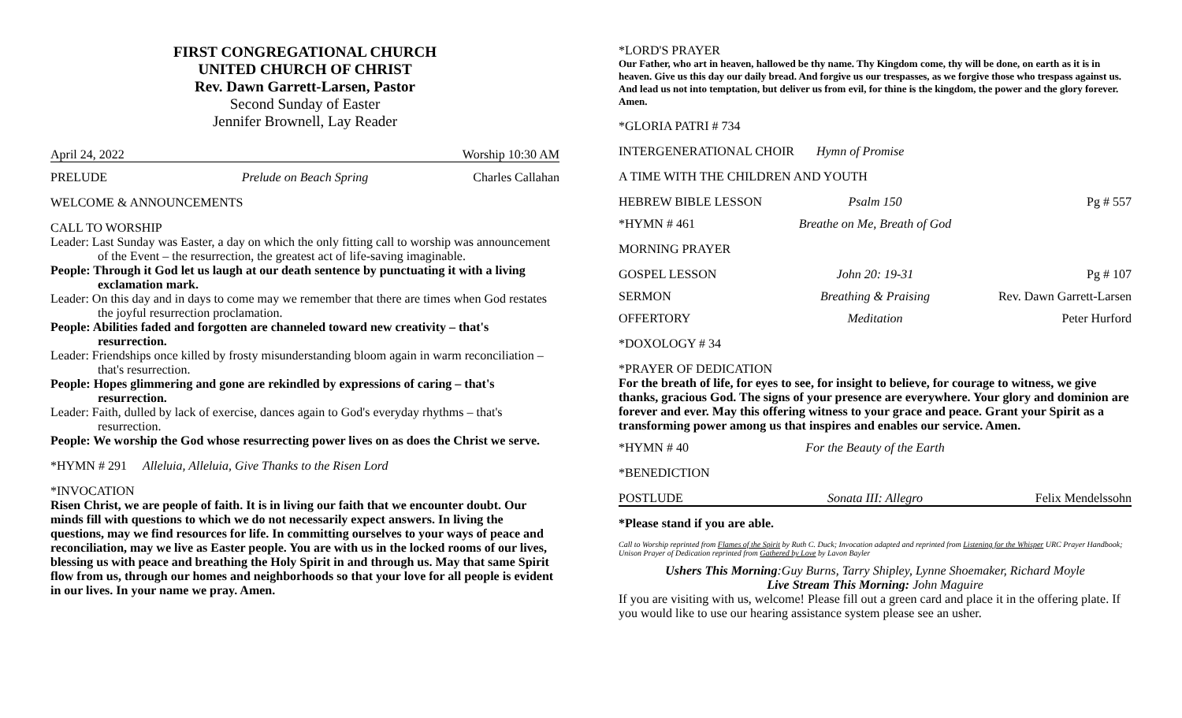FIRST CONGREGATIONAL CHURCH
UNITED CHURCH OF CHRIST
Rev. Dawn Garrett-Larsen, Pastor
Second Sunday of Easter
Jennifer Brownell, Lay Reader
April 24, 2022 Worship 10:30 AM
PRELUDE Prelude on Beach Spring Charles Callahan
WELCOME & ANNOUNCEMENTS
CALL TO WORSHIP
Leader: Last Sunday was Easter, a day on which the only fitting call to worship was announcement of the Event – the resurrection, the greatest act of life-saving imaginable.
People: Through it God let us laugh at our death sentence by punctuating it with a living exclamation mark.
Leader: On this day and in days to come may we remember that there are times when God restates the joyful resurrection proclamation.
People: Abilities faded and forgotten are channeled toward new creativity – that's resurrection.
Leader: Friendships once killed by frosty misunderstanding bloom again in warm reconciliation – that's resurrection.
People: Hopes glimmering and gone are rekindled by expressions of caring – that's resurrection.
Leader: Faith, dulled by lack of exercise, dances again to God's everyday rhythms – that's resurrection.
People: We worship the God whose resurrecting power lives on as does the Christ we serve.
*HYMN # 291 Alleluia, Alleluia, Give Thanks to the Risen Lord
*INVOCATION
Risen Christ, we are people of faith. It is in living our faith that we encounter doubt. Our minds fill with questions to which we do not necessarily expect answers. In living the questions, may we find resources for life. In committing ourselves to your ways of peace and reconciliation, may we live as Easter people. You are with us in the locked rooms of our lives, blessing us with peace and breathing the Holy Spirit in and through us. May that same Spirit flow from us, through our homes and neighborhoods so that your love for all people is evident in our lives. In your name we pray. Amen.
*LORD'S PRAYER
Our Father, who art in heaven, hallowed be thy name. Thy Kingdom come, thy will be done, on earth as it is in heaven. Give us this day our daily bread. And forgive us our trespasses, as we forgive those who trespass against us. And lead us not into temptation, but deliver us from evil, for thine is the kingdom, the power and the glory forever. Amen.
*GLORIA PATRI # 734
INTERGENERATIONAL CHOIR Hymn of Promise
A TIME WITH THE CHILDREN AND YOUTH
HEBREW BIBLE LESSON Psalm 150 Pg # 557
*HYMN # 461 Breathe on Me, Breath of God
MORNING PRAYER
GOSPEL LESSON John 20: 19-31 Pg # 107
SERMON Breathing & Praising Rev. Dawn Garrett-Larsen
OFFERTORY Meditation Peter Hurford
*DOXOLOGY # 34
*PRAYER OF DEDICATION
For the breath of life, for eyes to see, for insight to believe, for courage to witness, we give thanks, gracious God. The signs of your presence are everywhere. Your glory and dominion are forever and ever. May this offering witness to your grace and peace. Grant your Spirit as a transforming power among us that inspires and enables our service. Amen.
*HYMN # 40 For the Beauty of the Earth
*BENEDICTION
POSTLUDE Sonata III: Allegro Felix Mendelssohn
*Please stand if you are able.
Call to Worship reprinted from Flames of the Spirit by Ruth C. Duck; Invocation adapted and reprinted from Listening for the Whisper URC Prayer Handbook; Unison Prayer of Dedication reprinted from Gathered by Love by Lavon Bayler
Ushers This Morning:Guy Burns, Tarry Shipley, Lynne Shoemaker, Richard Moyle
Live Stream This Morning: John Maguire
If you are visiting with us, welcome! Please fill out a green card and place it in the offering plate. If you would like to use our hearing assistance system please see an usher.